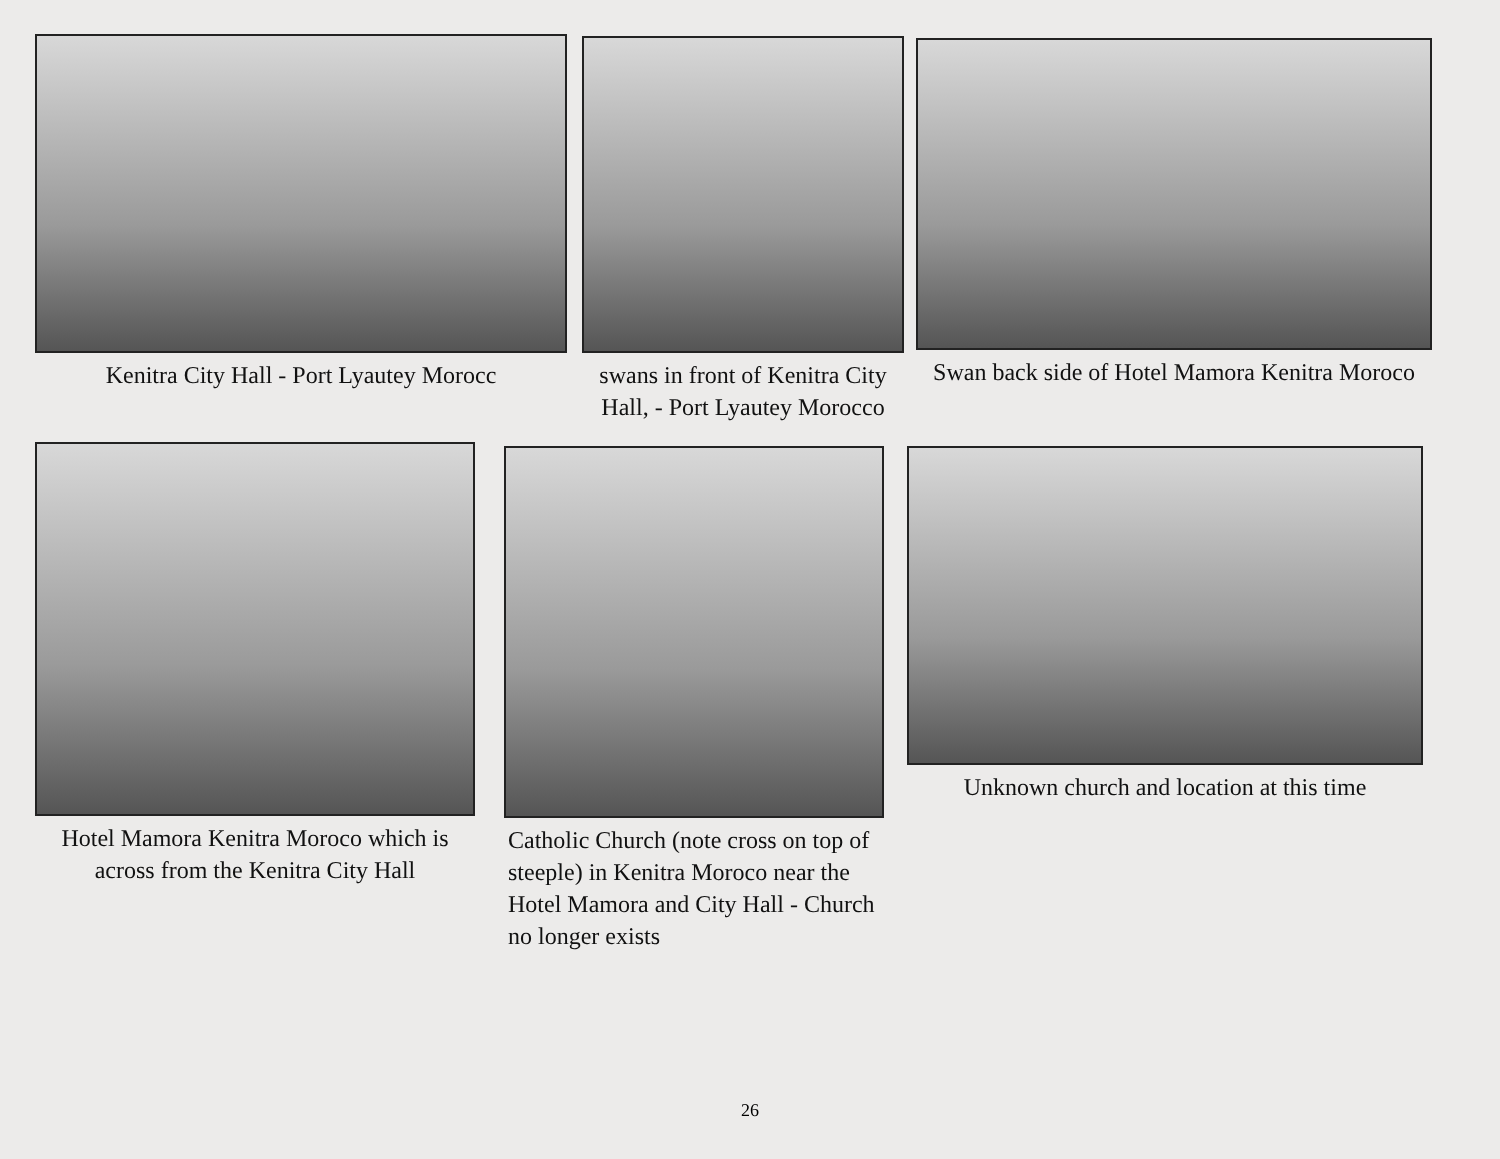Kenitra City Hall - Port Lyautey Morocc
swans in front of Kenitra City Hall, - Port Lyautey Morocco
Swan back side of Hotel Mamora Kenitra Moroco
Hotel Mamora Kenitra Moroco which is across from the Kenitra City Hall
Catholic Church (note cross on top of steeple) in Kenitra Moroco near the Hotel Mamora and City Hall - Church no longer exists
Unknown church and location at this time
26